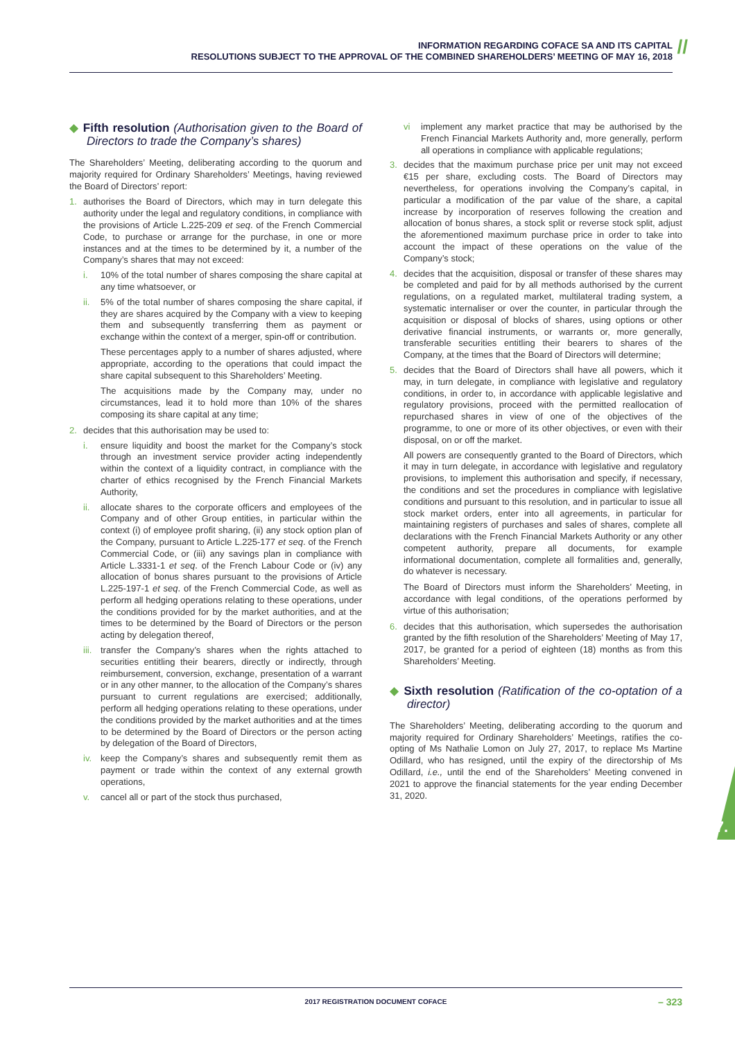INFORMATION REGARDING COFACE SA AND ITS CAPITAL
RESOLUTIONS SUBJECT TO THE APPROVAL OF THE COMBINED SHAREHOLDERS’ MEETING OF MAY 16, 2018
//
◆ Fifth resolution (Authorisation given to the Board of Directors to trade the Company’s shares)
The Shareholders’ Meeting, deliberating according to the quorum and majority required for Ordinary Shareholders’ Meetings, having reviewed the Board of Directors’ report:
1. authorises the Board of Directors, which may in turn delegate this authority under the legal and regulatory conditions, in compliance with the provisions of Article L.225-209 et seq. of the French Commercial Code, to purchase or arrange for the purchase, in one or more instances and at the times to be determined by it, a number of the Company’s shares that may not exceed:
i. 10% of the total number of shares composing the share capital at any time whatsoever, or
ii. 5% of the total number of shares composing the share capital, if they are shares acquired by the Company with a view to keeping them and subsequently transferring them as payment or exchange within the context of a merger, spin-off or contribution.
These percentages apply to a number of shares adjusted, where appropriate, according to the operations that could impact the share capital subsequent to this Shareholders’ Meeting.
The acquisitions made by the Company may, under no circumstances, lead it to hold more than 10% of the shares composing its share capital at any time;
2. decides that this authorisation may be used to:
i. ensure liquidity and boost the market for the Company’s stock through an investment service provider acting independently within the context of a liquidity contract, in compliance with the charter of ethics recognised by the French Financial Markets Authority,
ii. allocate shares to the corporate officers and employees of the Company and of other Group entities, in particular within the context (i) of employee profit sharing, (ii) any stock option plan of the Company, pursuant to Article L.225-177 et seq. of the French Commercial Code, or (iii) any savings plan in compliance with Article L.3331-1 et seq. of the French Labour Code or (iv) any allocation of bonus shares pursuant to the provisions of Article L.225-197-1 et seq. of the French Commercial Code, as well as perform all hedging operations relating to these operations, under the conditions provided for by the market authorities, and at the times to be determined by the Board of Directors or the person acting by delegation thereof,
iii. transfer the Company’s shares when the rights attached to securities entitling their bearers, directly or indirectly, through reimbursement, conversion, exchange, presentation of a warrant or in any other manner, to the allocation of the Company’s shares pursuant to current regulations are exercised; additionally, perform all hedging operations relating to these operations, under the conditions provided by the market authorities and at the times to be determined by the Board of Directors or the person acting by delegation of the Board of Directors,
iv. keep the Company’s shares and subsequently remit them as payment or trade within the context of any external growth operations,
v. cancel all or part of the stock thus purchased,
vi implement any market practice that may be authorised by the French Financial Markets Authority and, more generally, perform all operations in compliance with applicable regulations;
3. decides that the maximum purchase price per unit may not exceed €15 per share, excluding costs. The Board of Directors may nevertheless, for operations involving the Company’s capital, in particular a modification of the par value of the share, a capital increase by incorporation of reserves following the creation and allocation of bonus shares, a stock split or reverse stock split, adjust the aforementioned maximum purchase price in order to take into account the impact of these operations on the value of the Company’s stock;
4. decides that the acquisition, disposal or transfer of these shares may be completed and paid for by all methods authorised by the current regulations, on a regulated market, multilateral trading system, a systematic internaliser or over the counter, in particular through the acquisition or disposal of blocks of shares, using options or other derivative financial instruments, or warrants or, more generally, transferable securities entitling their bearers to shares of the Company, at the times that the Board of Directors will determine;
5. decides that the Board of Directors shall have all powers, which it may, in turn delegate, in compliance with legislative and regulatory conditions, in order to, in accordance with applicable legislative and regulatory provisions, proceed with the permitted reallocation of repurchased shares in view of one of the objectives of the programme, to one or more of its other objectives, or even with their disposal, on or off the market.
All powers are consequently granted to the Board of Directors, which it may in turn delegate, in accordance with legislative and regulatory provisions, to implement this authorisation and specify, if necessary, the conditions and set the procedures in compliance with legislative conditions and pursuant to this resolution, and in particular to issue all stock market orders, enter into all agreements, in particular for maintaining registers of purchases and sales of shares, complete all declarations with the French Financial Markets Authority or any other competent authority, prepare all documents, for example informational documentation, complete all formalities and, generally, do whatever is necessary.
The Board of Directors must inform the Shareholders’ Meeting, in accordance with legal conditions, of the operations performed by virtue of this authorisation;
6. decides that this authorisation, which supersedes the authorisation granted by the fifth resolution of the Shareholders’ Meeting of May 17, 2017, be granted for a period of eighteen (18) months as from this Shareholders’ Meeting.
◆ Sixth resolution (Ratification of the co-optation of a director)
The Shareholders’ Meeting, deliberating according to the quorum and majority required for Ordinary Shareholders’ Meetings, ratifies the co-opting of Ms Nathalie Lomon on July 27, 2017, to replace Ms Martine Odillard, who has resigned, until the expiry of the directorship of Ms Odillard, i.e., until the end of the Shareholders’ Meeting convened in 2021 to approve the financial statements for the year ending December 31, 2020.
7.
2017 REGISTRATION DOCUMENT COFACE – 323